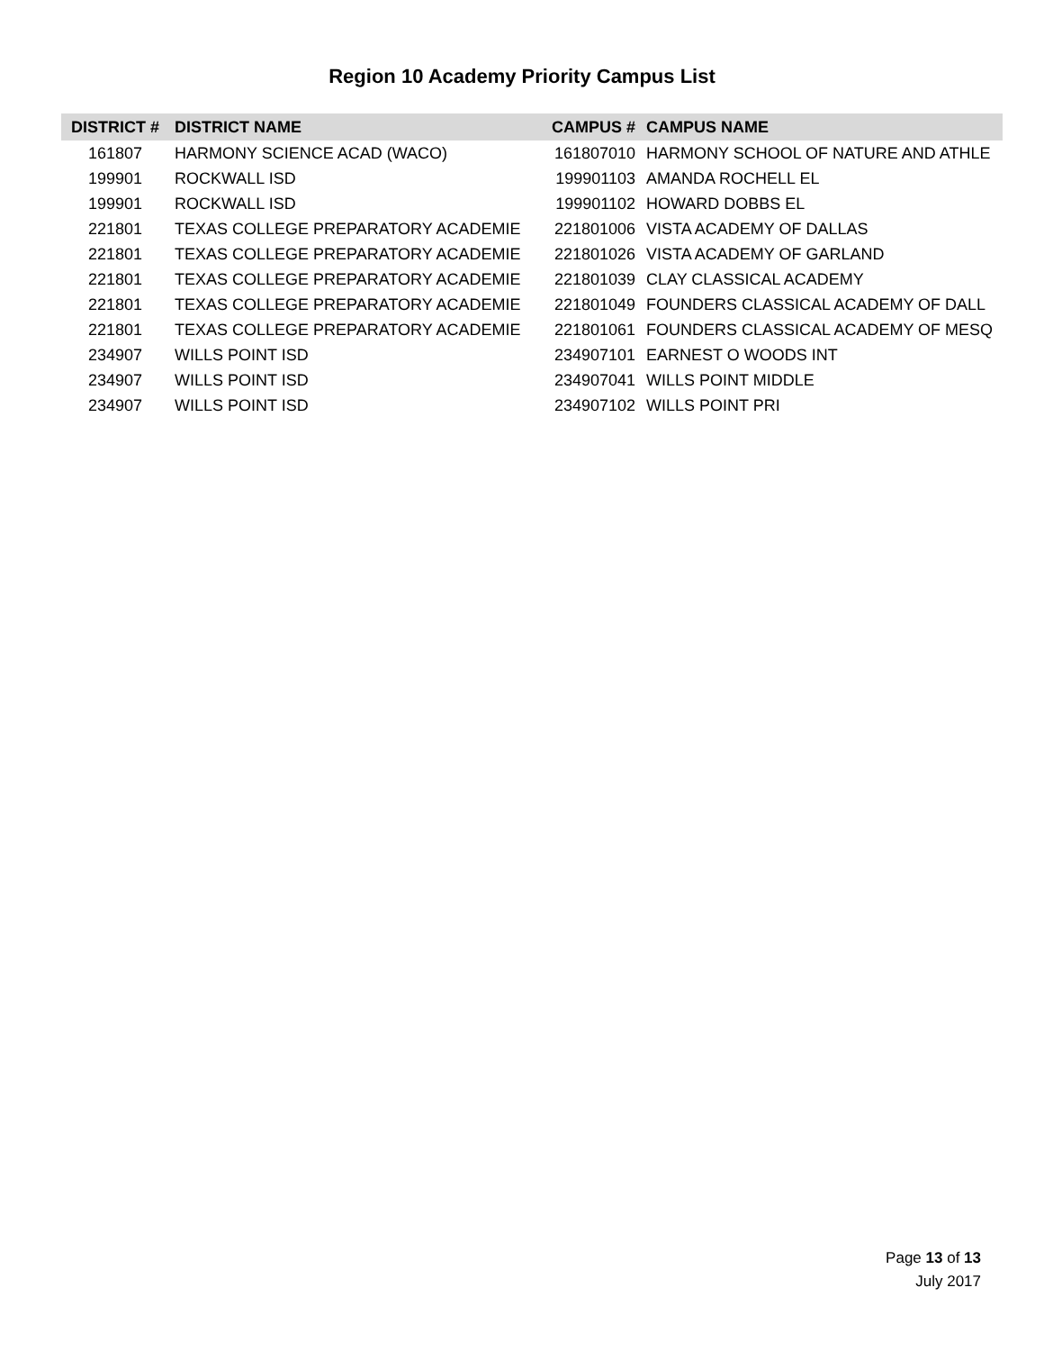Region 10 Academy Priority Campus List
| DISTRICT # | DISTRICT NAME | CAMPUS # | CAMPUS NAME |
| --- | --- | --- | --- |
| 161807 | HARMONY SCIENCE ACAD (WACO) | 161807010 | HARMONY SCHOOL OF NATURE AND ATHLE |
| 199901 | ROCKWALL ISD | 199901103 | AMANDA ROCHELL EL |
| 199901 | ROCKWALL ISD | 199901102 | HOWARD DOBBS EL |
| 221801 | TEXAS COLLEGE PREPARATORY ACADEMIE | 221801006 | VISTA ACADEMY OF DALLAS |
| 221801 | TEXAS COLLEGE PREPARATORY ACADEMIE | 221801026 | VISTA ACADEMY OF GARLAND |
| 221801 | TEXAS COLLEGE PREPARATORY ACADEMIE | 221801039 | CLAY CLASSICAL ACADEMY |
| 221801 | TEXAS COLLEGE PREPARATORY ACADEMIE | 221801049 | FOUNDERS CLASSICAL ACADEMY OF DALL |
| 221801 | TEXAS COLLEGE PREPARATORY ACADEMIE | 221801061 | FOUNDERS CLASSICAL ACADEMY OF MESQ |
| 234907 | WILLS POINT ISD | 234907101 | EARNEST O WOODS INT |
| 234907 | WILLS POINT ISD | 234907041 | WILLS POINT MIDDLE |
| 234907 | WILLS POINT ISD | 234907102 | WILLS POINT PRI |
Page 13 of 13
July 2017